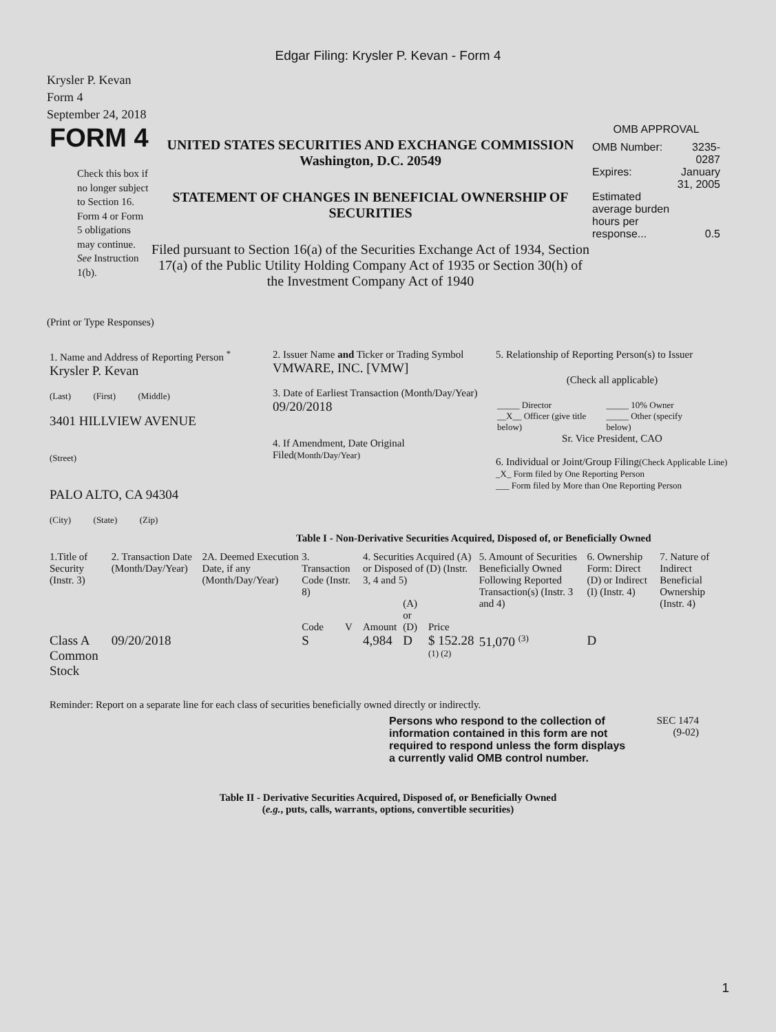Edgar Filing: Krysler P. Kevan - Form 4
Krysler P. Kevan
Form 4
September 24, 2018
FORM 4
Check this box if no longer subject to Section 16. Form 4 or Form 5 obligations may continue. See Instruction 1(b).
UNITED STATES SECURITIES AND EXCHANGE COMMISSION
Washington, D.C. 20549
STATEMENT OF CHANGES IN BENEFICIAL OWNERSHIP OF SECURITIES
Filed pursuant to Section 16(a) of the Securities Exchange Act of 1934, Section 17(a) of the Public Utility Holding Company Act of 1935 or Section 30(h) of the Investment Company Act of 1940
OMB APPROVAL
| OMB Number: | 3235-0287 |
| Expires: | January 31, 2005 |
| Estimated average burden hours per response... | 0.5 |
(Print or Type Responses)
| 1. Name and Address of Reporting Person <sup>*</sup> Krysler P. Kevan (Last) (First) (Middle) 3401 HILLVIEW AVENUE (Street) PALO ALTO, CA 94304 (City) (State) (Zip) | 2. Issuer Name and Ticker or Trading Symbol VMWARE, INC. [VMW] 3. Date of Earliest Transaction (Month/Day/Year) 09/20/2018 4. If Amendment, Date Original Filed (Month/Day/Year) | 5. Relationship of Reporting Person(s) to Issuer (Check all applicable) / _____ Director / _____ 10% Owner / / __X__ Officer (give title below) / _____ Other (specify below) / Sr. Vice President, CAO 6. Individual or Joint/Group Filing (Check Applicable Line) _X_ Form filed by One Reporting Person ___ Form filed by More than One Reporting Person |
Table I - Non-Derivative Securities Acquired, Disposed of, or Beneficially Owned
| 1.Title of Security (Instr. 3) | 2. Transaction Date (Month/Day/Year) | 2A. Deemed Execution Date, if any (Month/Day/Year) | 3. Transaction Code (Instr. 8) | | 4. Securities Acquired (A) or Disposed of (D) (Instr. 3, 4 and 5) | | | 5. Amount of Securities Beneficially Owned Following Reported Transaction(s) (Instr. 3 and 4) | 6. Ownership Form: Direct (D) or Indirect (I) (Instr. 4) | 7. Nature of Indirect Beneficial Ownership (Instr. 4) |
| --- | --- | --- | --- | --- | --- | --- | --- | --- | --- | --- |
| | | | Code | V | Amount | (A) or (D) | Price | | | |
| Class A Common Stock | 09/20/2018 | | S | | 4,984 | D | $ 152.28 <sup>(1) (2)</sup> | 51,070 <sup>(3)</sup> | D | |
Reminder: Report on a separate line for each class of securities beneficially owned directly or indirectly.
Persons who respond to the collection of information contained in this form are not required to respond unless the form displays a currently valid OMB control number.
SEC 1474
(9-02)
Table II - Derivative Securities Acquired, Disposed of, or Beneficially Owned
(e.g., puts, calls, warrants, options, convertible securities)
1